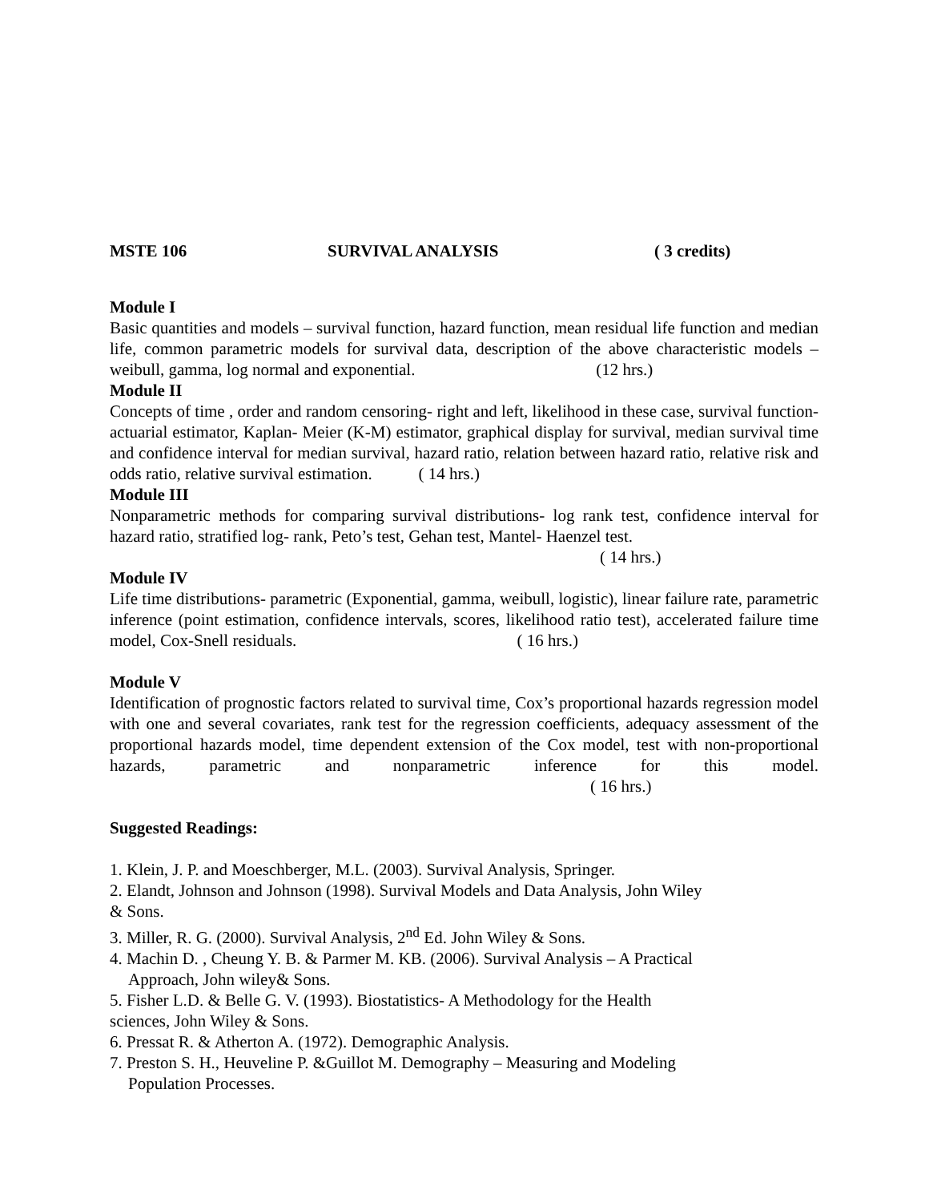MSTE 106 SURVIVAL ANALYSIS ( 3 credits)
Module I
Basic quantities and models – survival function, hazard function, mean residual life function and median life, common parametric models for survival data, description of the above characteristic models – weibull, gamma, log normal and exponential. (12 hrs.)
Module II
Concepts of time , order and random censoring- right and left, likelihood in these case, survival function- actuarial estimator, Kaplan- Meier (K-M) estimator, graphical display for survival, median survival time and confidence interval for median survival, hazard ratio, relation between hazard ratio, relative risk and odds ratio, relative survival estimation. ( 14 hrs.)
Module III
Nonparametric methods for comparing survival distributions- log rank test, confidence interval for hazard ratio, stratified log- rank, Peto’s test, Gehan test, Mantel- Haenzel test.
( 14 hrs.)
Module IV
Life time distributions- parametric (Exponential, gamma, weibull, logistic), linear failure rate, parametric inference (point estimation, confidence intervals, scores, likelihood ratio test), accelerated failure time model, Cox-Snell residuals. ( 16 hrs.)
Module V
Identification of prognostic factors related to survival time, Cox’s proportional hazards regression model with one and several covariates, rank test for the regression coefficients, adequacy assessment of the proportional hazards model, time dependent extension of the Cox model, test with non-proportional hazards, parametric and nonparametric inference for this model. ( 16 hrs.)
Suggested Readings:
1. Klein, J. P. and Moeschberger, M.L. (2003). Survival Analysis, Springer.
2. Elandt, Johnson and Johnson (1998). Survival Models and Data Analysis, John Wiley
& Sons.
3. Miller, R. G. (2000). Survival Analysis, 2<sup>nd</sup> Ed. John Wiley & Sons.
4. Machin D. , Cheung Y. B. & Parmer M. KB. (2006). Survival Analysis – A Practical
Approach, John wiley& Sons.
5. Fisher L.D. & Belle G. V. (1993). Biostatistics- A Methodology for the Health
sciences, John Wiley & Sons.
6. Pressat R. & Atherton A. (1972). Demographic Analysis.
7. Preston S. H., Heuveline P. &Guillot M. Demography – Measuring and Modeling
Population Processes.